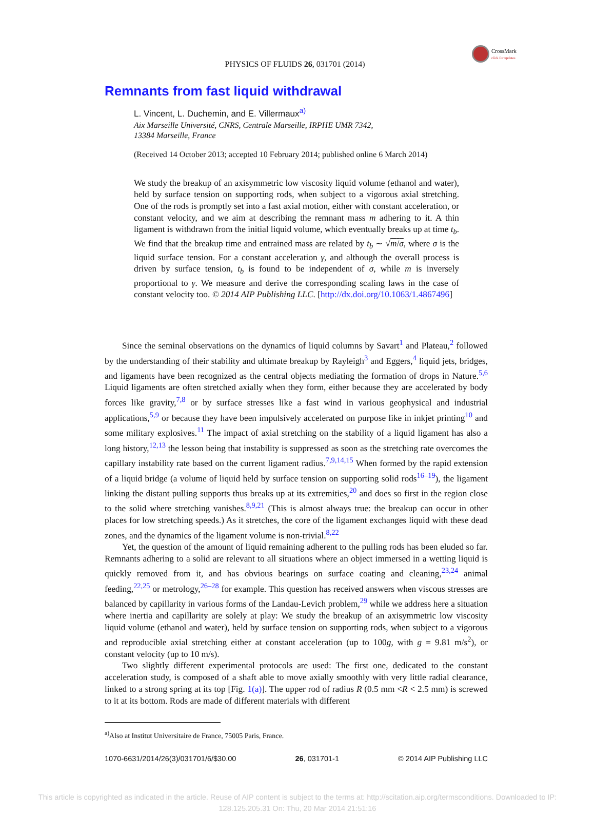CrossMark
click for updates
PHYSICS OF FLUIDS 26, 031701 (2014)
Remnants from fast liquid withdrawal
L. Vincent, L. Duchemin, and E. Villermaux<sup>a)</sup>
Aix Marseille Université, CNRS, Centrale Marseille, IRPHE UMR 7342,
13384 Marseille, France
(Received 14 October 2013; accepted 10 February 2014; published online 6 March 2014)
We study the breakup of an axisymmetric low viscosity liquid volume (ethanol and water), held by surface tension on supporting rods, when subject to a vigorous axial stretching. One of the rods is promptly set into a fast axial motion, either with constant acceleration, or constant velocity, and we aim at describing the remnant mass m adhering to it. A thin ligament is withdrawn from the initial liquid volume, which eventually breaks up at time t<sub>b</sub>. We find that the breakup time and entrained mass are related by t<sub>b</sub> ∼ √m/σ, where σ is the liquid surface tension. For a constant acceleration γ, and although the overall process is driven by surface tension, t<sub>b</sub> is found to be independent of σ, while m is inversely proportional to γ. We measure and derive the corresponding scaling laws in the case of constant velocity too. © 2014 AIP Publishing LLC. [http://dx.doi.org/10.1063/1.4867496]
Since the seminal observations on the dynamics of liquid columns by Savart<sup>1</sup> and Plateau,<sup>2</sup> followed by the understanding of their stability and ultimate breakup by Rayleigh<sup>3</sup> and Eggers,<sup>4</sup> liquid jets, bridges, and ligaments have been recognized as the central objects mediating the formation of drops in Nature.<sup>5,6</sup> Liquid ligaments are often stretched axially when they form, either because they are accelerated by body forces like gravity,<sup>7,8</sup> or by surface stresses like a fast wind in various geophysical and industrial applications,<sup>5,9</sup> or because they have been impulsively accelerated on purpose like in inkjet printing<sup>10</sup> and some military explosives.<sup>11</sup> The impact of axial stretching on the stability of a liquid ligament has also a long history,<sup>12,13</sup> the lesson being that instability is suppressed as soon as the stretching rate overcomes the capillary instability rate based on the current ligament radius.<sup>7,9,14,15</sup> When formed by the rapid extension of a liquid bridge (a volume of liquid held by surface tension on supporting solid rods<sup>16–19</sup>), the ligament linking the distant pulling supports thus breaks up at its extremities,<sup>20</sup> and does so first in the region close to the solid where stretching vanishes.<sup>8,9,21</sup> (This is almost always true: the breakup can occur in other places for low stretching speeds.) As it stretches, the core of the ligament exchanges liquid with these dead zones, and the dynamics of the ligament volume is non-trivial.<sup>8,22</sup>
Yet, the question of the amount of liquid remaining adherent to the pulling rods has been eluded so far. Remnants adhering to a solid are relevant to all situations where an object immersed in a wetting liquid is quickly removed from it, and has obvious bearings on surface coating and cleaning,<sup>23,24</sup> animal feeding,<sup>22,25</sup> or metrology,<sup>26–28</sup> for example. This question has received answers when viscous stresses are balanced by capillarity in various forms of the Landau-Levich problem,<sup>29</sup> while we address here a situation where inertia and capillarity are solely at play: We study the breakup of an axisymmetric low viscosity liquid volume (ethanol and water), held by surface tension on supporting rods, when subject to a vigorous and reproducible axial stretching either at constant acceleration (up to 100g, with g = 9.81 m/s<sup>2</sup>), or constant velocity (up to 10 m/s).
Two slightly different experimental protocols are used: The first one, dedicated to the constant acceleration study, is composed of a shaft able to move axially smoothly with very little radial clearance, linked to a strong spring at its top [Fig. 1(a)]. The upper rod of radius R (0.5 mm <R < 2.5 mm) is screwed to it at its bottom. Rods are made of different materials with different
<sup>a)</sup> Also at Institut Universitaire de France, 75005 Paris, France.
1070-6631/2014/26(3)/031701/6/$30.00 26, 031701-1 © 2014 AIP Publishing LLC
This article is copyrighted as indicated in the article. Reuse of AIP content is subject to the terms at: http://scitation.aip.org/termsconditions. Downloaded to IP:
128.125.205.31 On: Thu, 20 Mar 2014 21:51:16